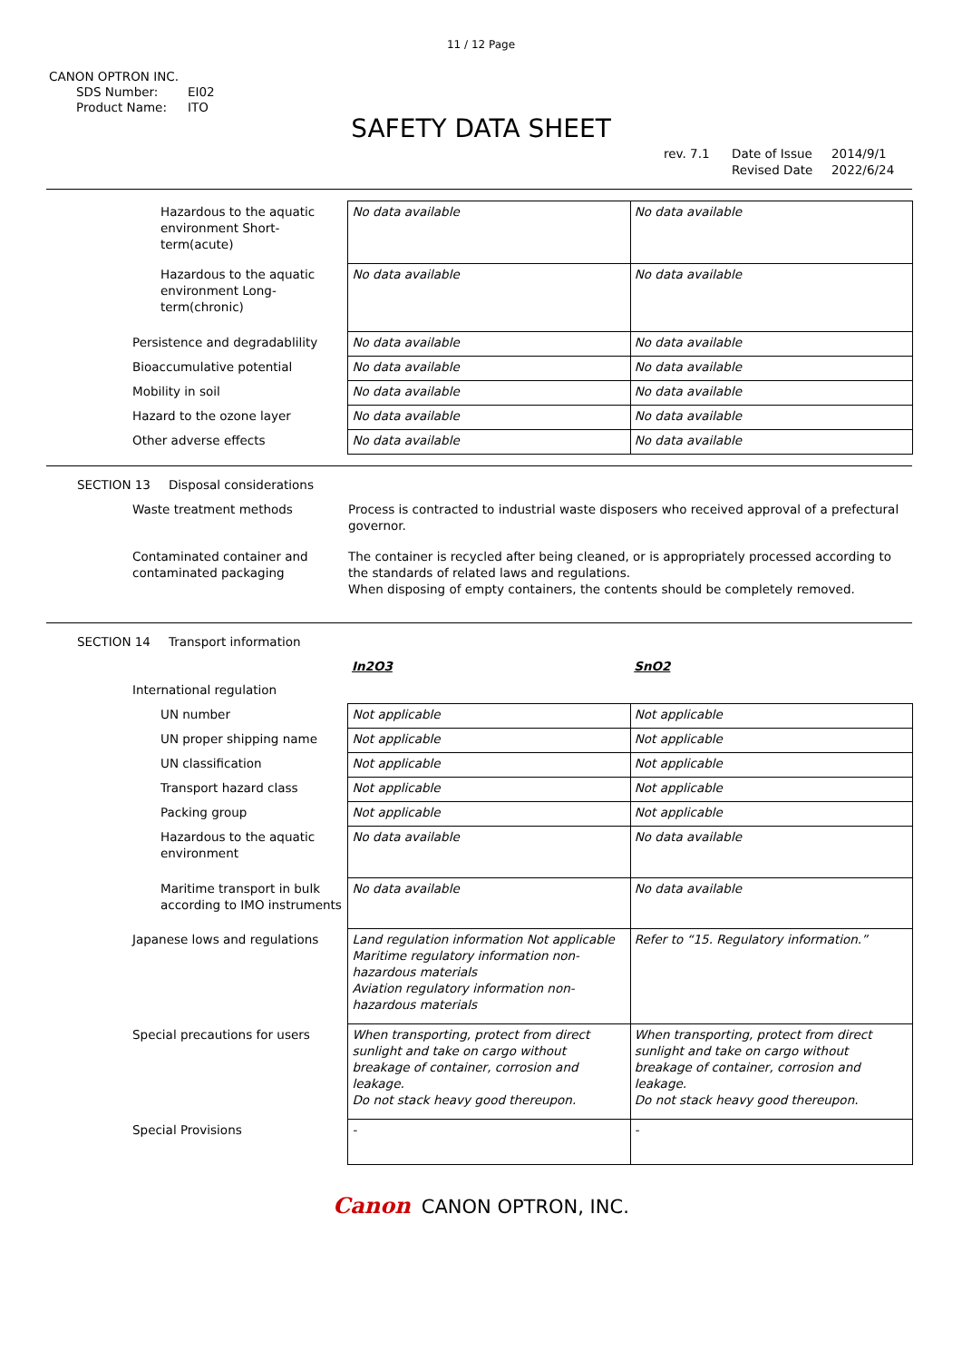11 / 12 Page
CANON OPTRON INC.
SDS Number: EI02
Product Name: ITO
SAFETY DATA SHEET
rev. 7.1 Date of Issue 2014/9/1
Revised Date 2022/6/24
| Hazardous to the aquatic environment Short-term(acute) | No data available | No data available |
| Hazardous to the aquatic environment Long-term(chronic) | No data available | No data available |
| Persistence and degradablility | No data available | No data available |
| Bioaccumulative potential | No data available | No data available |
| Mobility in soil | No data available | No data available |
| Hazard to the ozone layer | No data available | No data available |
| Other adverse effects | No data available | No data available |
SECTION 13 Disposal considerations
| Waste treatment methods | Process is contracted to industrial waste disposers who received approval of a prefectural governor. |
| Contaminated container and contaminated packaging | The container is recycled after being cleaned, or is appropriately processed according to the standards of related laws and regulations. When disposing of empty containers, the contents should be completely removed. |
SECTION 14 Transport information
| | In2O3 | SnO2 |
| International regulation | | |
| UN number | Not applicable | Not applicable |
| UN proper shipping name | Not applicable | Not applicable |
| UN classification | Not applicable | Not applicable |
| Transport hazard class | Not applicable | Not applicable |
| Packing group | Not applicable | Not applicable |
| Hazardous to the aquatic environment | No data available | No data available |
| Maritime transport in bulk according to IMO instruments | No data available | No data available |
| Japanese lows and regulations | Land regulation information Not applicable Maritime regulatory information non-hazardous materials Aviation regulatory information non-hazardous materials | Refer to “15. Regulatory information.” |
| Special precautions for users | When transporting, protect from direct sunlight and take on cargo without breakage of container, corrosion and leakage. Do not stack heavy good thereupon. | When transporting, protect from direct sunlight and take on cargo without breakage of container, corrosion and leakage. Do not stack heavy good thereupon. |
| Special Provisions | - | - |
Canon CANON OPTRON, INC.